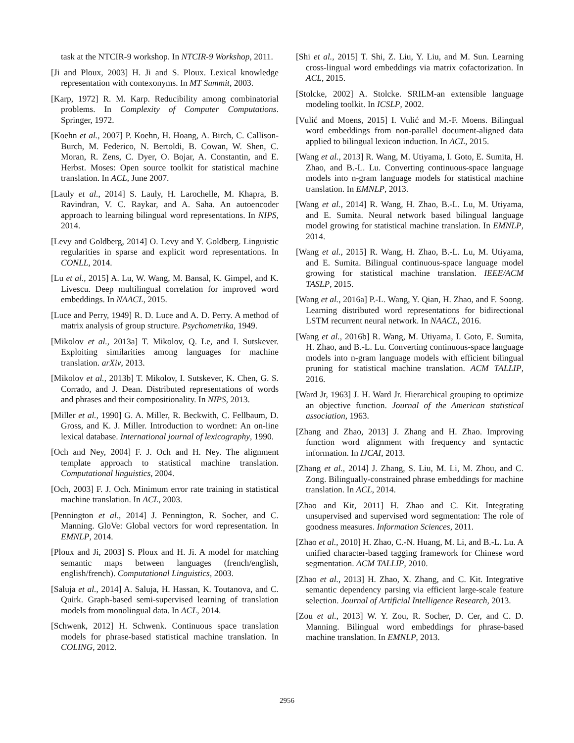task at the NTCIR-9 workshop. In NTCIR-9 Workshop, 2011.
[Ji and Ploux, 2003] H. Ji and S. Ploux. Lexical knowledge representation with contexonyms. In MT Summit, 2003.
[Karp, 1972] R. M. Karp. Reducibility among combinatorial problems. In Complexity of Computer Computations. Springer, 1972.
[Koehn et al., 2007] P. Koehn, H. Hoang, A. Birch, C. Callison-Burch, M. Federico, N. Bertoldi, B. Cowan, W. Shen, C. Moran, R. Zens, C. Dyer, O. Bojar, A. Constantin, and E. Herbst. Moses: Open source toolkit for statistical machine translation. In ACL, June 2007.
[Lauly et al., 2014] S. Lauly, H. Larochelle, M. Khapra, B. Ravindran, V. C. Raykar, and A. Saha. An autoencoder approach to learning bilingual word representations. In NIPS, 2014.
[Levy and Goldberg, 2014] O. Levy and Y. Goldberg. Linguistic regularities in sparse and explicit word representations. In CONLL, 2014.
[Lu et al., 2015] A. Lu, W. Wang, M. Bansal, K. Gimpel, and K. Livescu. Deep multilingual correlation for improved word embeddings. In NAACL, 2015.
[Luce and Perry, 1949] R. D. Luce and A. D. Perry. A method of matrix analysis of group structure. Psychometrika, 1949.
[Mikolov et al., 2013a] T. Mikolov, Q. Le, and I. Sutskever. Exploiting similarities among languages for machine translation. arXiv, 2013.
[Mikolov et al., 2013b] T. Mikolov, I. Sutskever, K. Chen, G. S. Corrado, and J. Dean. Distributed representations of words and phrases and their compositionality. In NIPS, 2013.
[Miller et al., 1990] G. A. Miller, R. Beckwith, C. Fellbaum, D. Gross, and K. J. Miller. Introduction to wordnet: An on-line lexical database. International journal of lexicography, 1990.
[Och and Ney, 2004] F. J. Och and H. Ney. The alignment template approach to statistical machine translation. Computational linguistics, 2004.
[Och, 2003] F. J. Och. Minimum error rate training in statistical machine translation. In ACL, 2003.
[Pennington et al., 2014] J. Pennington, R. Socher, and C. Manning. GloVe: Global vectors for word representation. In EMNLP, 2014.
[Ploux and Ji, 2003] S. Ploux and H. Ji. A model for matching semantic maps between languages (french/english, english/french). Computational Linguistics, 2003.
[Saluja et al., 2014] A. Saluja, H. Hassan, K. Toutanova, and C. Quirk. Graph-based semi-supervised learning of translation models from monolingual data. In ACL, 2014.
[Schwenk, 2012] H. Schwenk. Continuous space translation models for phrase-based statistical machine translation. In COLING, 2012.
[Shi et al., 2015] T. Shi, Z. Liu, Y. Liu, and M. Sun. Learning cross-lingual word embeddings via matrix cofactorization. In ACL, 2015.
[Stolcke, 2002] A. Stolcke. SRILM-an extensible language modeling toolkit. In ICSLP, 2002.
[Vulić and Moens, 2015] I. Vulić and M.-F. Moens. Bilingual word embeddings from non-parallel document-aligned data applied to bilingual lexicon induction. In ACL, 2015.
[Wang et al., 2013] R. Wang, M. Utiyama, I. Goto, E. Sumita, H. Zhao, and B.-L. Lu. Converting continuous-space language models into n-gram language models for statistical machine translation. In EMNLP, 2013.
[Wang et al., 2014] R. Wang, H. Zhao, B.-L. Lu, M. Utiyama, and E. Sumita. Neural network based bilingual language model growing for statistical machine translation. In EMNLP, 2014.
[Wang et al., 2015] R. Wang, H. Zhao, B.-L. Lu, M. Utiyama, and E. Sumita. Bilingual continuous-space language model growing for statistical machine translation. IEEE/ACM TASLP, 2015.
[Wang et al., 2016a] P.-L. Wang, Y. Qian, H. Zhao, and F. Soong. Learning distributed word representations for bidirectional LSTM recurrent neural network. In NAACL, 2016.
[Wang et al., 2016b] R. Wang, M. Utiyama, I. Goto, E. Sumita, H. Zhao, and B.-L. Lu. Converting continuous-space language models into n-gram language models with efficient bilingual pruning for statistical machine translation. ACM TALLIP, 2016.
[Ward Jr, 1963] J. H. Ward Jr. Hierarchical grouping to optimize an objective function. Journal of the American statistical association, 1963.
[Zhang and Zhao, 2013] J. Zhang and H. Zhao. Improving function word alignment with frequency and syntactic information. In IJCAI, 2013.
[Zhang et al., 2014] J. Zhang, S. Liu, M. Li, M. Zhou, and C. Zong. Bilingually-constrained phrase embeddings for machine translation. In ACL, 2014.
[Zhao and Kit, 2011] H. Zhao and C. Kit. Integrating unsupervised and supervised word segmentation: The role of goodness measures. Information Sciences, 2011.
[Zhao et al., 2010] H. Zhao, C.-N. Huang, M. Li, and B.-L. Lu. A unified character-based tagging framework for Chinese word segmentation. ACM TALLIP, 2010.
[Zhao et al., 2013] H. Zhao, X. Zhang, and C. Kit. Integrative semantic dependency parsing via efficient large-scale feature selection. Journal of Artificial Intelligence Research, 2013.
[Zou et al., 2013] W. Y. Zou, R. Socher, D. Cer, and C. D. Manning. Bilingual word embeddings for phrase-based machine translation. In EMNLP, 2013.
2956